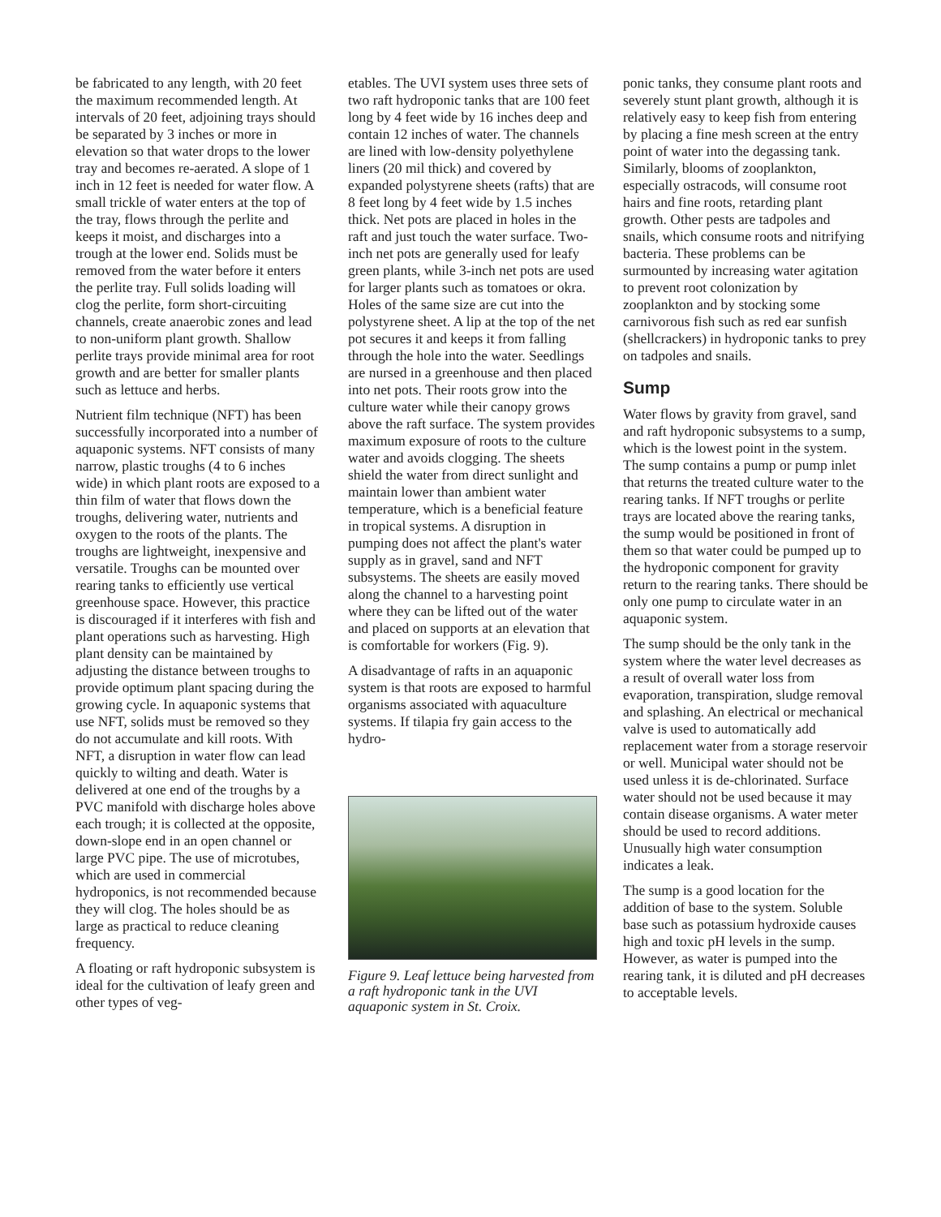be fabricated to any length, with 20 feet the maximum recommended length. At intervals of 20 feet, adjoining trays should be separated by 3 inches or more in elevation so that water drops to the lower tray and becomes re-aerated. A slope of 1 inch in 12 feet is needed for water flow. A small trickle of water enters at the top of the tray, flows through the perlite and keeps it moist, and discharges into a trough at the lower end. Solids must be removed from the water before it enters the perlite tray. Full solids loading will clog the perlite, form short-circuiting channels, create anaerobic zones and lead to non-uniform plant growth. Shallow perlite trays provide minimal area for root growth and are better for smaller plants such as lettuce and herbs.
Nutrient film technique (NFT) has been successfully incorporated into a number of aquaponic systems. NFT consists of many narrow, plastic troughs (4 to 6 inches wide) in which plant roots are exposed to a thin film of water that flows down the troughs, delivering water, nutrients and oxygen to the roots of the plants. The troughs are lightweight, inexpensive and versatile. Troughs can be mounted over rearing tanks to efficiently use vertical greenhouse space. However, this practice is discouraged if it interferes with fish and plant operations such as harvesting. High plant density can be maintained by adjusting the distance between troughs to provide optimum plant spacing during the growing cycle. In aquaponic systems that use NFT, solids must be removed so they do not accumulate and kill roots. With NFT, a disruption in water flow can lead quickly to wilting and death. Water is delivered at one end of the troughs by a PVC manifold with discharge holes above each trough; it is collected at the opposite, down-slope end in an open channel or large PVC pipe. The use of microtubes, which are used in commercial hydroponics, is not recommended because they will clog. The holes should be as large as practical to reduce cleaning frequency.
A floating or raft hydroponic subsystem is ideal for the cultivation of leafy green and other types of veg-
etables. The UVI system uses three sets of two raft hydroponic tanks that are 100 feet long by 4 feet wide by 16 inches deep and contain 12 inches of water. The channels are lined with low-density polyethylene liners (20 mil thick) and covered by expanded polystyrene sheets (rafts) that are 8 feet long by 4 feet wide by 1.5 inches thick. Net pots are placed in holes in the raft and just touch the water surface. Two-inch net pots are generally used for leafy green plants, while 3-inch net pots are used for larger plants such as tomatoes or okra. Holes of the same size are cut into the polystyrene sheet. A lip at the top of the net pot secures it and keeps it from falling through the hole into the water. Seedlings are nursed in a greenhouse and then placed into net pots. Their roots grow into the culture water while their canopy grows above the raft surface. The system provides maximum exposure of roots to the culture water and avoids clogging. The sheets shield the water from direct sunlight and maintain lower than ambient water temperature, which is a beneficial feature in tropical systems. A disruption in pumping does not affect the plant's water supply as in gravel, sand and NFT subsystems. The sheets are easily moved along the channel to a harvesting point where they can be lifted out of the water and placed on supports at an elevation that is comfortable for workers (Fig. 9).
A disadvantage of rafts in an aquaponic system is that roots are exposed to harmful organisms associated with aquaculture systems. If tilapia fry gain access to the hydro-
Figure 9. Leaf lettuce being harvested from a raft hydroponic tank in the UVI aquaponic system in St. Croix.
ponic tanks, they consume plant roots and severely stunt plant growth, although it is relatively easy to keep fish from entering by placing a fine mesh screen at the entry point of water into the degassing tank. Similarly, blooms of zooplankton, especially ostracods, will consume root hairs and fine roots, retarding plant growth. Other pests are tadpoles and snails, which consume roots and nitrifying bacteria. These problems can be surmounted by increasing water agitation to prevent root colonization by zooplankton and by stocking some carnivorous fish such as red ear sunfish (shellcrackers) in hydroponic tanks to prey on tadpoles and snails.
Sump
Water flows by gravity from gravel, sand and raft hydroponic subsystems to a sump, which is the lowest point in the system. The sump contains a pump or pump inlet that returns the treated culture water to the rearing tanks. If NFT troughs or perlite trays are located above the rearing tanks, the sump would be positioned in front of them so that water could be pumped up to the hydroponic component for gravity return to the rearing tanks. There should be only one pump to circulate water in an aquaponic system.
The sump should be the only tank in the system where the water level decreases as a result of overall water loss from evaporation, transpiration, sludge removal and splashing. An electrical or mechanical valve is used to automatically add replacement water from a storage reservoir or well. Municipal water should not be used unless it is de-chlorinated. Surface water should not be used because it may contain disease organisms. A water meter should be used to record additions. Unusually high water consumption indicates a leak.
The sump is a good location for the addition of base to the system. Soluble base such as potassium hydroxide causes high and toxic pH levels in the sump. However, as water is pumped into the rearing tank, it is diluted and pH decreases to acceptable levels.